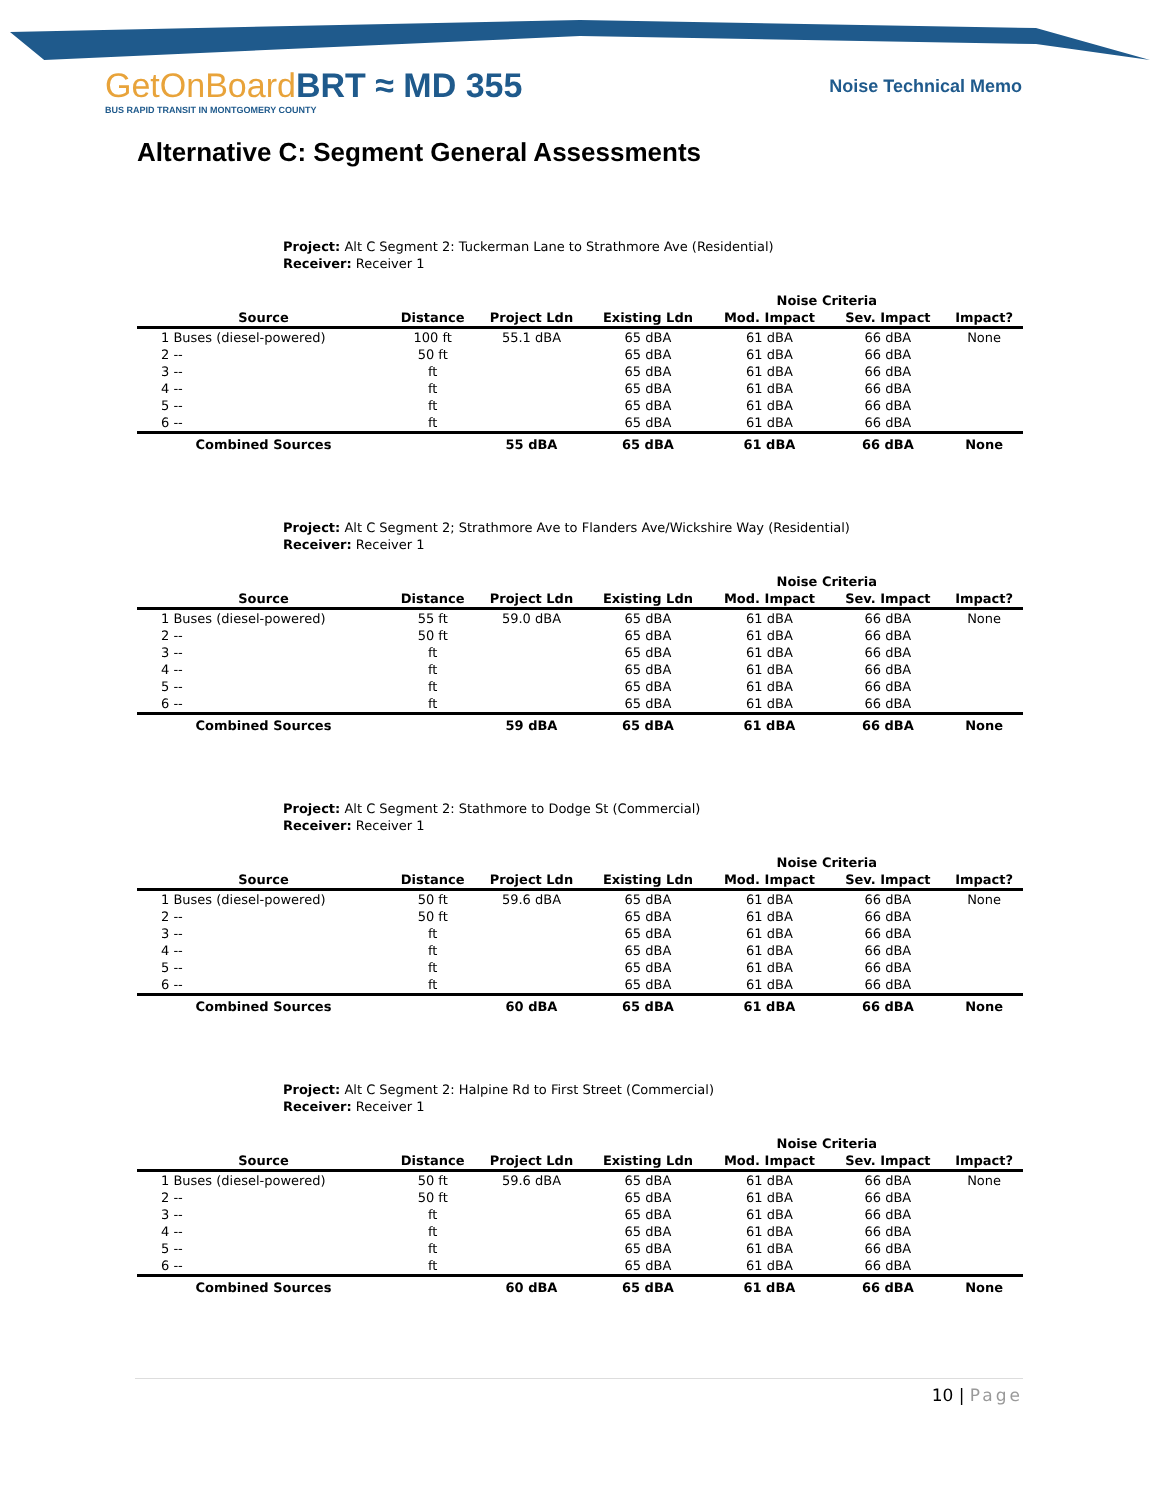GetOnBoardBRT ≈ MD 355
BUS RAPID TRANSIT IN MONTGOMERY COUNTY
Noise Technical Memo
Alternative C: Segment General Assessments
Project: Alt C Segment 2: Tuckerman Lane to Strathmore Ave (Residential)
Receiver: Receiver 1
| | | | | Noise Criteria | | |
| --- | --- | --- | --- | --- | --- | --- |
| Source | Distance | Project Ldn | Existing Ldn | Mod. Impact | Sev. Impact | Impact? |
| 1 Buses (diesel-powered) | 100 ft | 55.1 dBA | 65 dBA | 61 dBA | 66 dBA | None |
| 2 -- | 50 ft | | 65 dBA | 61 dBA | 66 dBA | |
| 3 -- | ft | | 65 dBA | 61 dBA | 66 dBA | |
| 4 -- | ft | | 65 dBA | 61 dBA | 66 dBA | |
| 5 -- | ft | | 65 dBA | 61 dBA | 66 dBA | |
| 6 -- | ft | | 65 dBA | 61 dBA | 66 dBA | |
| Combined Sources | | 55 dBA | 65 dBA | 61 dBA | 66 dBA | None |
Project: Alt C Segment 2; Strathmore Ave to Flanders Ave/Wickshire Way (Residential)
Receiver: Receiver 1
| | | | | Noise Criteria | | |
| --- | --- | --- | --- | --- | --- | --- |
| Source | Distance | Project Ldn | Existing Ldn | Mod. Impact | Sev. Impact | Impact? |
| 1 Buses (diesel-powered) | 55 ft | 59.0 dBA | 65 dBA | 61 dBA | 66 dBA | None |
| 2 -- | 50 ft | | 65 dBA | 61 dBA | 66 dBA | |
| 3 -- | ft | | 65 dBA | 61 dBA | 66 dBA | |
| 4 -- | ft | | 65 dBA | 61 dBA | 66 dBA | |
| 5 -- | ft | | 65 dBA | 61 dBA | 66 dBA | |
| 6 -- | ft | | 65 dBA | 61 dBA | 66 dBA | |
| Combined Sources | | 59 dBA | 65 dBA | 61 dBA | 66 dBA | None |
Project: Alt C Segment 2: Stathmore to Dodge St (Commercial)
Receiver: Receiver 1
| | | | | Noise Criteria | | |
| --- | --- | --- | --- | --- | --- | --- |
| Source | Distance | Project Ldn | Existing Ldn | Mod. Impact | Sev. Impact | Impact? |
| 1 Buses (diesel-powered) | 50 ft | 59.6 dBA | 65 dBA | 61 dBA | 66 dBA | None |
| 2 -- | 50 ft | | 65 dBA | 61 dBA | 66 dBA | |
| 3 -- | ft | | 65 dBA | 61 dBA | 66 dBA | |
| 4 -- | ft | | 65 dBA | 61 dBA | 66 dBA | |
| 5 -- | ft | | 65 dBA | 61 dBA | 66 dBA | |
| 6 -- | ft | | 65 dBA | 61 dBA | 66 dBA | |
| Combined Sources | | 60 dBA | 65 dBA | 61 dBA | 66 dBA | None |
Project: Alt C Segment 2: Halpine Rd to First Street (Commercial)
Receiver: Receiver 1
| | | | | Noise Criteria | | |
| --- | --- | --- | --- | --- | --- | --- |
| Source | Distance | Project Ldn | Existing Ldn | Mod. Impact | Sev. Impact | Impact? |
| 1 Buses (diesel-powered) | 50 ft | 59.6 dBA | 65 dBA | 61 dBA | 66 dBA | None |
| 2 -- | 50 ft | | 65 dBA | 61 dBA | 66 dBA | |
| 3 -- | ft | | 65 dBA | 61 dBA | 66 dBA | |
| 4 -- | ft | | 65 dBA | 61 dBA | 66 dBA | |
| 5 -- | ft | | 65 dBA | 61 dBA | 66 dBA | |
| 6 -- | ft | | 65 dBA | 61 dBA | 66 dBA | |
| Combined Sources | | 60 dBA | 65 dBA | 61 dBA | 66 dBA | None |
10 | Page